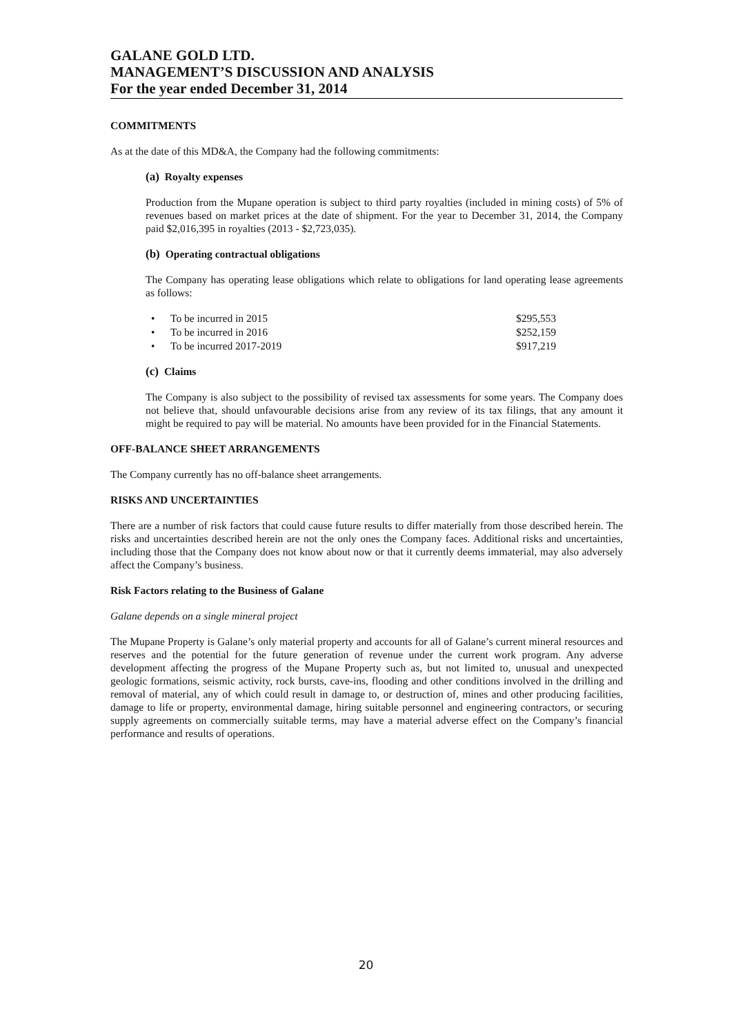GALANE GOLD LTD.
MANAGEMENT’S DISCUSSION AND ANALYSIS
For the year ended December 31, 2014
COMMITMENTS
As at the date of this MD&A, the Company had the following commitments:
(a) Royalty expenses
Production from the Mupane operation is subject to third party royalties (included in mining costs) of 5% of revenues based on market prices at the date of shipment. For the year to December 31, 2014, the Company paid $2,016,395 in royalties (2013 - $2,723,035).
(b) Operating contractual obligations
The Company has operating lease obligations which relate to obligations for land operating lease agreements as follows:
• To be incurred in 2015 $295,553
• To be incurred in 2016 $252,159
• To be incurred 2017-2019 $917,219
(c) Claims
The Company is also subject to the possibility of revised tax assessments for some years. The Company does not believe that, should unfavourable decisions arise from any review of its tax filings, that any amount it might be required to pay will be material. No amounts have been provided for in the Financial Statements.
OFF-BALANCE SHEET ARRANGEMENTS
The Company currently has no off-balance sheet arrangements.
RISKS AND UNCERTAINTIES
There are a number of risk factors that could cause future results to differ materially from those described herein. The risks and uncertainties described herein are not the only ones the Company faces. Additional risks and uncertainties, including those that the Company does not know about now or that it currently deems immaterial, may also adversely affect the Company’s business.
Risk Factors relating to the Business of Galane
Galane depends on a single mineral project
The Mupane Property is Galane’s only material property and accounts for all of Galane’s current mineral resources and reserves and the potential for the future generation of revenue under the current work program. Any adverse development affecting the progress of the Mupane Property such as, but not limited to, unusual and unexpected geologic formations, seismic activity, rock bursts, cave-ins, flooding and other conditions involved in the drilling and removal of material, any of which could result in damage to, or destruction of, mines and other producing facilities, damage to life or property, environmental damage, hiring suitable personnel and engineering contractors, or securing supply agreements on commercially suitable terms, may have a material adverse effect on the Company’s financial performance and results of operations.
20